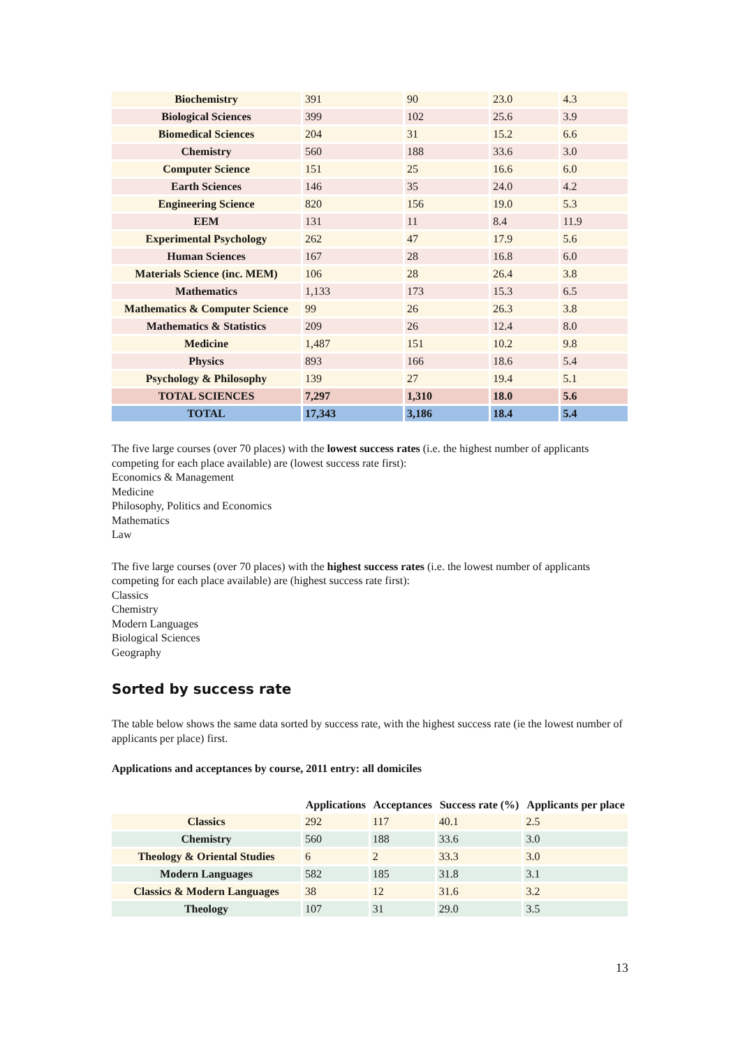| Biochemistry | 391 | 90 | 23.0 | 4.3 |
| Biological Sciences | 399 | 102 | 25.6 | 3.9 |
| Biomedical Sciences | 204 | 31 | 15.2 | 6.6 |
| Chemistry | 560 | 188 | 33.6 | 3.0 |
| Computer Science | 151 | 25 | 16.6 | 6.0 |
| Earth Sciences | 146 | 35 | 24.0 | 4.2 |
| Engineering Science | 820 | 156 | 19.0 | 5.3 |
| EEM | 131 | 11 | 8.4 | 11.9 |
| Experimental Psychology | 262 | 47 | 17.9 | 5.6 |
| Human Sciences | 167 | 28 | 16.8 | 6.0 |
| Materials Science (inc. MEM) | 106 | 28 | 26.4 | 3.8 |
| Mathematics | 1,133 | 173 | 15.3 | 6.5 |
| Mathematics & Computer Science | 99 | 26 | 26.3 | 3.8 |
| Mathematics & Statistics | 209 | 26 | 12.4 | 8.0 |
| Medicine | 1,487 | 151 | 10.2 | 9.8 |
| Physics | 893 | 166 | 18.6 | 5.4 |
| Psychology & Philosophy | 139 | 27 | 19.4 | 5.1 |
| TOTAL SCIENCES | 7,297 | 1,310 | 18.0 | 5.6 |
| TOTAL | 17,343 | 3,186 | 18.4 | 5.4 |
The five large courses (over 70 places) with the lowest success rates (i.e. the highest number of applicants competing for each place available) are (lowest success rate first):
Economics & Management
Medicine
Philosophy, Politics and Economics
Mathematics
Law
The five large courses (over 70 places) with the highest success rates (i.e. the lowest number of applicants competing for each place available) are (highest success rate first):
Classics
Chemistry
Modern Languages
Biological Sciences
Geography
Sorted by success rate
The table below shows the same data sorted by success rate, with the highest success rate (ie the lowest number of applicants per place) first.
Applications and acceptances by course, 2011 entry: all domiciles
| | Applications | Acceptances | Success rate (%) | Applicants per place |
| --- | --- | --- | --- | --- |
| Classics | 292 | 117 | 40.1 | 2.5 |
| Chemistry | 560 | 188 | 33.6 | 3.0 |
| Theology & Oriental Studies | 6 | 2 | 33.3 | 3.0 |
| Modern Languages | 582 | 185 | 31.8 | 3.1 |
| Classics & Modern Languages | 38 | 12 | 31.6 | 3.2 |
| Theology | 107 | 31 | 29.0 | 3.5 |
13